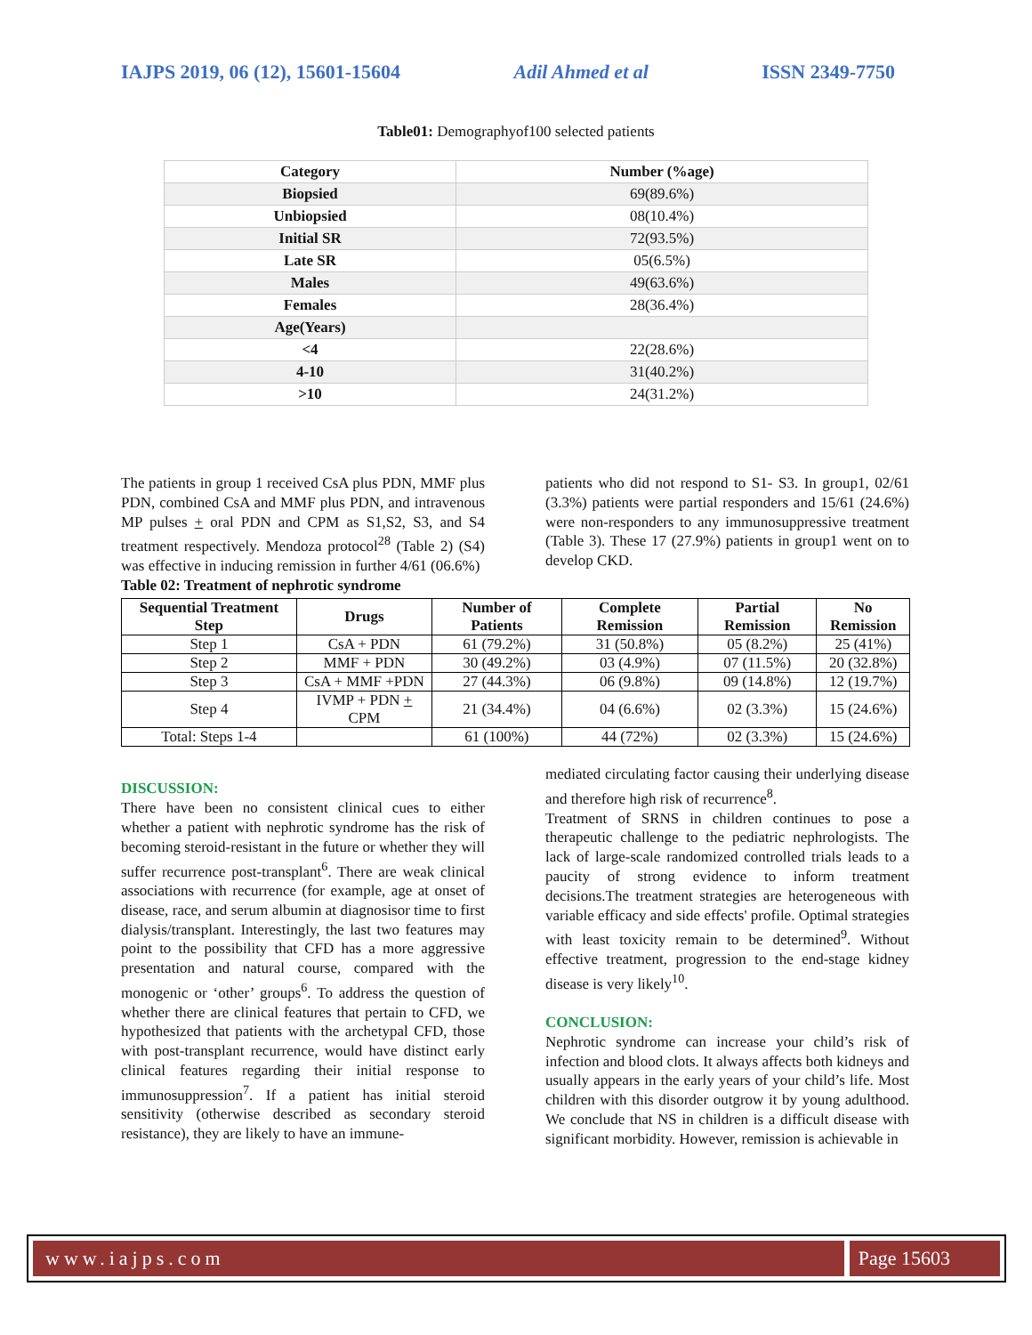IAJPS 2019, 06 (12), 15601-15604 Adil Ahmed et al ISSN 2349-7750
Table01: Demographyof100 selected patients
| Category | Number (%age) |
| --- | --- |
| Biopsied | 69(89.6%) |
| Unbiopsied | 08(10.4%) |
| Initial SR | 72(93.5%) |
| Late SR | 05(6.5%) |
| Males | 49(63.6%) |
| Females | 28(36.4%) |
| Age(Years) | |
| <4 | 22(28.6%) |
| 4-10 | 31(40.2%) |
| >10 | 24(31.2%) |
The patients in group 1 received CsA plus PDN, MMF plus PDN, combined CsA and MMF plus PDN, and intravenous MP pulses + oral PDN and CPM as S1,S2, S3, and S4 treatment respectively. Mendoza protocol<sup>28</sup> (Table 2) (S4) was effective in inducing remission in further 4/61 (06.6%)
Table 02: Treatment of nephrotic syndrome
patients who did not respond to S1- S3. In group1, 02/61 (3.3%) patients were partial responders and 15/61 (24.6%) were non-responders to any immunosuppressive treatment (Table 3). These 17 (27.9%) patients in group1 went on to develop CKD.
| Sequential Treatment Step | Drugs | Number of Patients | Complete Remission | Partial Remission | No Remission |
| --- | --- | --- | --- | --- | --- |
| Step 1 | CsA + PDN | 61 (79.2%) | 31 (50.8%) | 05 (8.2%) | 25 (41%) |
| Step 2 | MMF + PDN | 30 (49.2%) | 03 (4.9%) | 07 (11.5%) | 20 (32.8%) |
| Step 3 | CsA + MMF +PDN | 27 (44.3%) | 06 (9.8%) | 09 (14.8%) | 12 (19.7%) |
| Step 4 | IVMP + PDN + CPM | 21 (34.4%) | 04 (6.6%) | 02 (3.3%) | 15 (24.6%) |
| Total: Steps 1-4 | | 61 (100%) | 44 (72%) | 02 (3.3%) | 15 (24.6%) |
DISCUSSION:
There have been no consistent clinical cues to either whether a patient with nephrotic syndrome has the risk of becoming steroid-resistant in the future or whether they will suffer recurrence post-transplant<sup>6</sup>. There are weak clinical associations with recurrence (for example, age at onset of disease, race, and serum albumin at diagnosisor time to first dialysis/transplant. Interestingly, the last two features may point to the possibility that CFD has a more aggressive presentation and natural course, compared with the monogenic or ‘other’ groups<sup>6</sup>. To address the question of whether there are clinical features that pertain to CFD, we hypothesized that patients with the archetypal CFD, those with post-transplant recurrence, would have distinct early clinical features regarding their initial response to immunosuppression<sup>7</sup>. If a patient has initial steroid sensitivity (otherwise described as secondary steroid resistance), they are likely to have an immune-
mediated circulating factor causing their underlying disease and therefore high risk of recurrence<sup>8</sup>.
Treatment of SRNS in children continues to pose a therapeutic challenge to the pediatric nephrologists. The lack of large-scale randomized controlled trials leads to a paucity of strong evidence to inform treatment decisions.The treatment strategies are heterogeneous with variable efficacy and side effects' profile. Optimal strategies with least toxicity remain to be determined<sup>9</sup>. Without effective treatment, progression to the end-stage kidney disease is very likely<sup>10</sup>.
CONCLUSION:
Nephrotic syndrome can increase your child’s risk of infection and blood clots. It always affects both kidneys and usually appears in the early years of your child’s life. Most children with this disorder outgrow it by young adulthood. We conclude that NS in children is a difficult disease with significant morbidity. However, remission is achievable in
www.iajps.com Page 15603